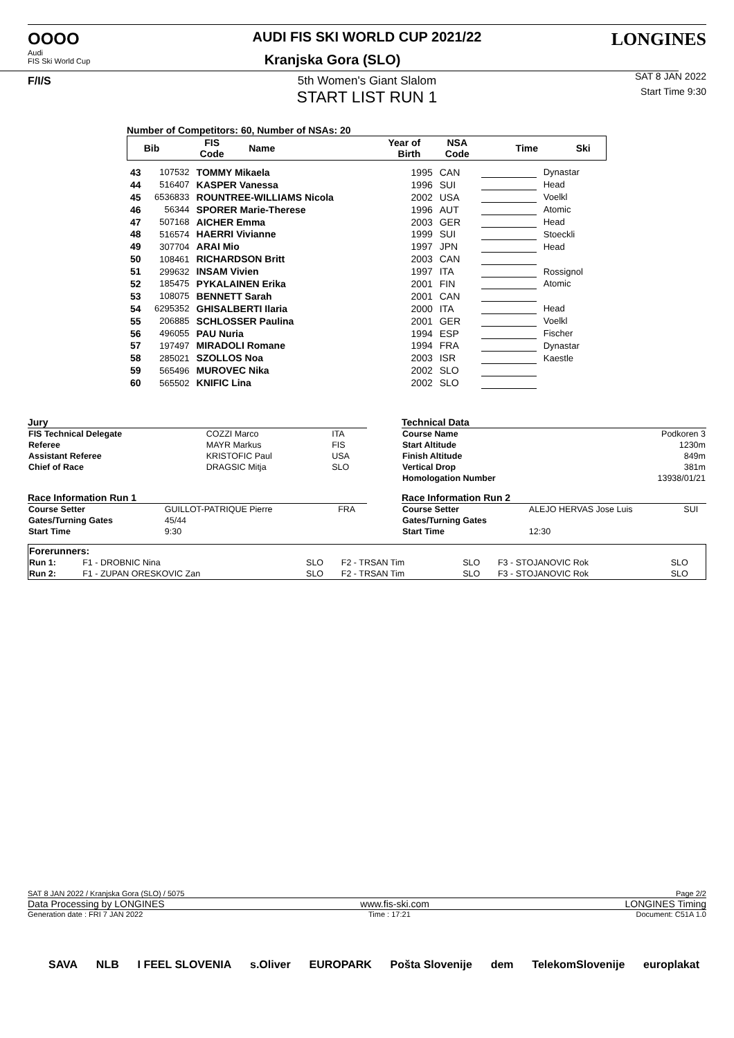OOOO
Audi
FIS Ski World Cup
F/I/S
AUDI FIS SKI WORLD CUP 2021/22
Kranjska Gora (SLO)
5th Women's Giant Slalom
START LIST RUN 1
LONGINES
SAT 8 JAN 2022
Start Time 9:30
Number of Competitors: 60, Number of NSAs: 20
| Bib | FIS Code | Name | Year of Birth | NSA Code | Time | Ski |
| --- | --- | --- | --- | --- | --- | --- |
| 43 | 107532 | TOMMY Mikaela | 1995 | CAN | | Dynastar |
| 44 | 516407 | KASPER Vanessa | 1996 | SUI | | Head |
| 45 | 6536833 | ROUNTREE-WILLIAMS Nicola | 2002 | USA | | Voelkl |
| 46 | 56344 | SPORER Marie-Therese | 1996 | AUT | | Atomic |
| 47 | 507168 | AICHER Emma | 2003 | GER | | Head |
| 48 | 516574 | HAERRI Vivianne | 1999 | SUI | | Stoeckli |
| 49 | 307704 | ARAI Mio | 1997 | JPN | | Head |
| 50 | 108461 | RICHARDSON Britt | 2003 | CAN | | |
| 51 | 299632 | INSAM Vivien | 1997 | ITA | | Rossignol |
| 52 | 185475 | PYKALAINEN Erika | 2001 | FIN | | Atomic |
| 53 | 108075 | BENNETT Sarah | 2001 | CAN | | |
| 54 | 6295352 | GHISALBERTI Ilaria | 2000 | ITA | | Head |
| 55 | 206885 | SCHLOSSER Paulina | 2001 | GER | | Voelkl |
| 56 | 496055 | PAU Nuria | 1994 | ESP | | Fischer |
| 57 | 197497 | MIRADOLI Romane | 1994 | FRA | | Dynastar |
| 58 | 285021 | SZOLLOS Noa | 2003 | ISR | | Kaestle |
| 59 | 565496 | MUROVEC Nika | 2002 | SLO | | |
| 60 | 565502 | KNIFIC Lina | 2002 | SLO | | |
Jury
| FIS Technical Delegate | COZZI Marco | ITA |
| Referee | MAYR Markus | FIS |
| Assistant Referee | KRISTOFIC Paul | USA |
| Chief of Race | DRAGSIC Mitja | SLO |
Technical Data
| Course Name | Podkoren 3 |
| Start Altitude | 1230m |
| Finish Altitude | 849m |
| Vertical Drop | 381m |
| Homologation Number | 13938/01/21 |
Race Information Run 1
| Course Setter | GUILLOT-PATRIQUE Pierre | FRA |
| Gates/Turning Gates | 45/44 | |
| Start Time | 9:30 | |
Race Information Run 2
| Course Setter | ALEJO HERVAS Jose Luis | SUI |
| Gates/Turning Gates | | |
| Start Time | 12:30 | |
| Forerunners: | | | | | | |
| Run 1: | F1 - DROBNIC Nina | SLO | F2 - TRSAN Tim | SLO | F3 - STOJANOVIC Rok | SLO |
| Run 2: | F1 - ZUPAN ORESKOVIC Zan | SLO | F2 - TRSAN Tim | SLO | F3 - STOJANOVIC Rok | SLO |
SAT 8 JAN 2022 / Kranjska Gora (SLO) / 5075 Page 2/2
Data Processing by LONGINES www.fis-ski.com LONGINES Timing
Generation date : FRI 7 JAN 2022 Time : 17:21 Document: C51A 1.0
SAVA NLB I FEEL SLOVENIA s.Oliver EUROPARK Pošta Slovenije dem TelekomSlovenije europlakat